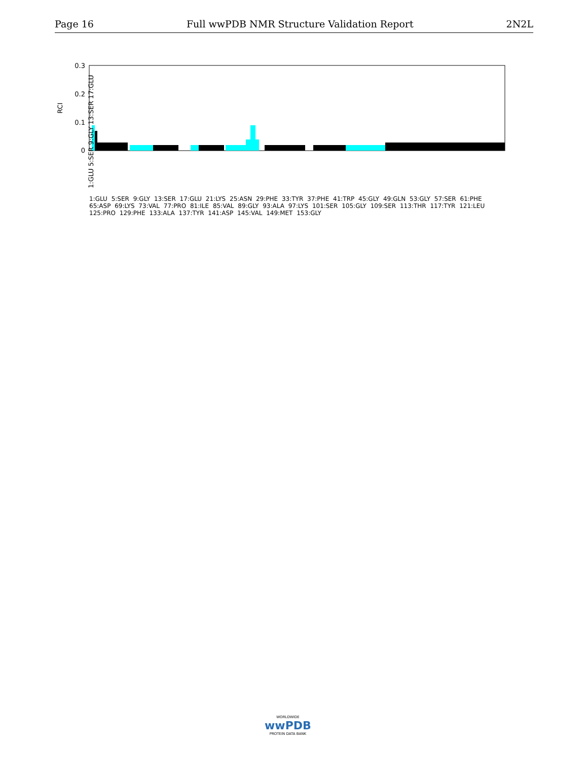Page 16 Full wwPDB NMR Structure Validation Report 2N2L
0.3
0.2
0.1
0
RCI
1:GLU 5:SER 9:GLY 13:SER 17:GLU
1:GLU 5:SER 9:GLY 13:SER 17:GLU 21:LYS 25:ASN 29:PHE 33:TYR 37:PHE 41:TRP 45:GLY 49:GLN 53:GLY 57:SER 61:PHE 65:ASP 69:LYS 73:VAL 77:PRO 81:ILE 85:VAL 89:GLY 93:ALA 97:LYS 101:SER 105:GLY 109:SER 113:THR 117:TYR 121:LEU 125:PRO 129:PHE 133:ALA 137:TYR 141:ASP 145:VAL 149:MET 153:GLY
WORLDWIDE
wwPDB
PROTEIN DATA BANK